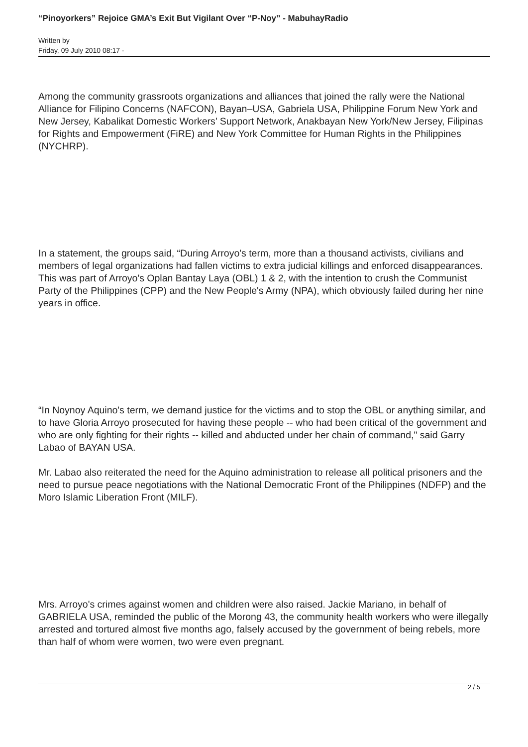“Pinoyorkers” Rejoice GMA’s Exit But Vigilant Over “P-Noy” - MabuhayRadio
Written by
Friday, 09 July 2010 08:17 -
Among the community grassroots organizations and alliances that joined the rally were the National Alliance for Filipino Concerns (NAFCON), Bayan–USA, Gabriela USA, Philippine Forum New York and New Jersey, Kabalikat Domestic Workers’ Support Network, Anakbayan New York/New Jersey, Filipinas for Rights and Empowerment (FiRE) and New York Committee for Human Rights in the Philippines (NYCHRP).
In a statement, the groups said, “During Arroyo's term, more than a thousand activists, civilians and members of legal organizations had fallen victims to extra judicial killings and enforced disappearances. This was part of Arroyo's Oplan Bantay Laya (OBL) 1 & 2, with the intention to crush the Communist Party of the Philippines (CPP) and the New People's Army (NPA), which obviously failed during her nine years in office.
“In Noynoy Aquino's term, we demand justice for the victims and to stop the OBL or anything similar, and to have Gloria Arroyo prosecuted for having these people -- who had been critical of the government and who are only fighting for their rights -- killed and abducted under her chain of command," said Garry Labao of BAYAN USA.
Mr. Labao also reiterated the need for the Aquino administration to release all political prisoners and the need to pursue peace negotiations with the National Democratic Front of the Philippines (NDFP) and the Moro Islamic Liberation Front (MILF).
Mrs. Arroyo's crimes against women and children were also raised. Jackie Mariano, in behalf of GABRIELA USA, reminded the public of the Morong 43, the community health workers who were illegally arrested and tortured almost five months ago, falsely accused by the government of being rebels, more than half of whom were women, two were even pregnant.
2 / 5